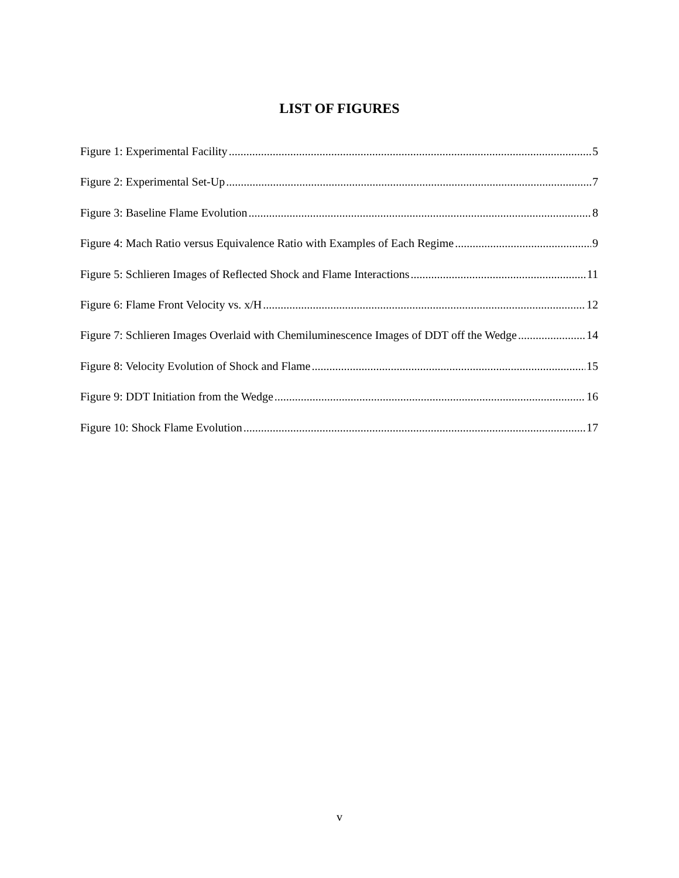LIST OF FIGURES
Figure 1: Experimental Facility 5
Figure 2: Experimental Set-Up 7
Figure 3: Baseline Flame Evolution 8
Figure 4: Mach Ratio versus Equivalence Ratio with Examples of Each Regime 9
Figure 5: Schlieren Images of Reflected Shock and Flame Interactions 11
Figure 6: Flame Front Velocity vs. x/H 12
Figure 7: Schlieren Images Overlaid with Chemiluminescence Images of DDT off the Wedge 14
Figure 8: Velocity Evolution of Shock and Flame 15
Figure 9: DDT Initiation from the Wedge 16
Figure 10: Shock Flame Evolution 17
v